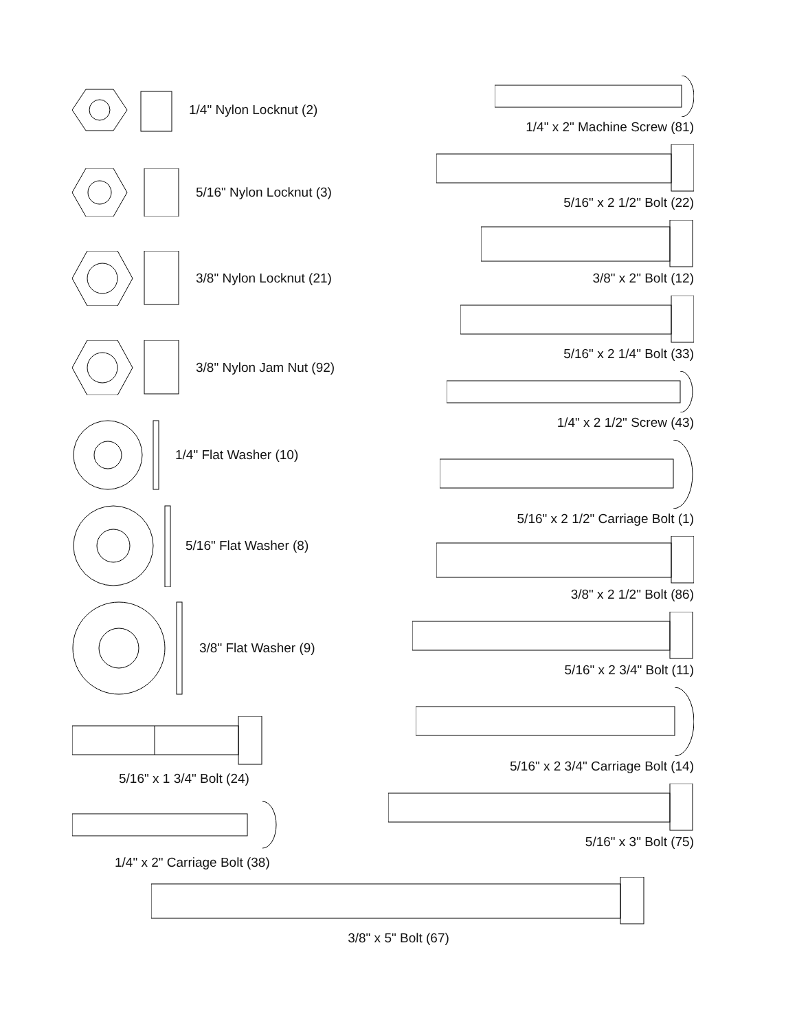1/4" Nylon Locknut (2)
5/16" Nylon Locknut (3)
3/8" Nylon Locknut (21)
3/8" Nylon Jam Nut (92)
1/4" Flat Washer (10)
5/16" Flat Washer (8)
3/8" Flat Washer (9)
5/16" x 1 3/4" Bolt (24)
1/4" x 2" Carriage Bolt (38)
1/4" x 2" Machine Screw (81)
5/16" x 2 1/2" Bolt (22)
3/8" x 2" Bolt (12)
5/16" x 2 1/4" Bolt (33)
1/4" x 2 1/2" Screw (43)
5/16" x 2 1/2" Carriage Bolt (1)
3/8" x 2 1/2" Bolt (86)
5/16" x 2 3/4" Bolt (11)
5/16" x 2 3/4" Carriage Bolt (14)
5/16" x 3" Bolt (75)
3/8" x 5" Bolt (67)